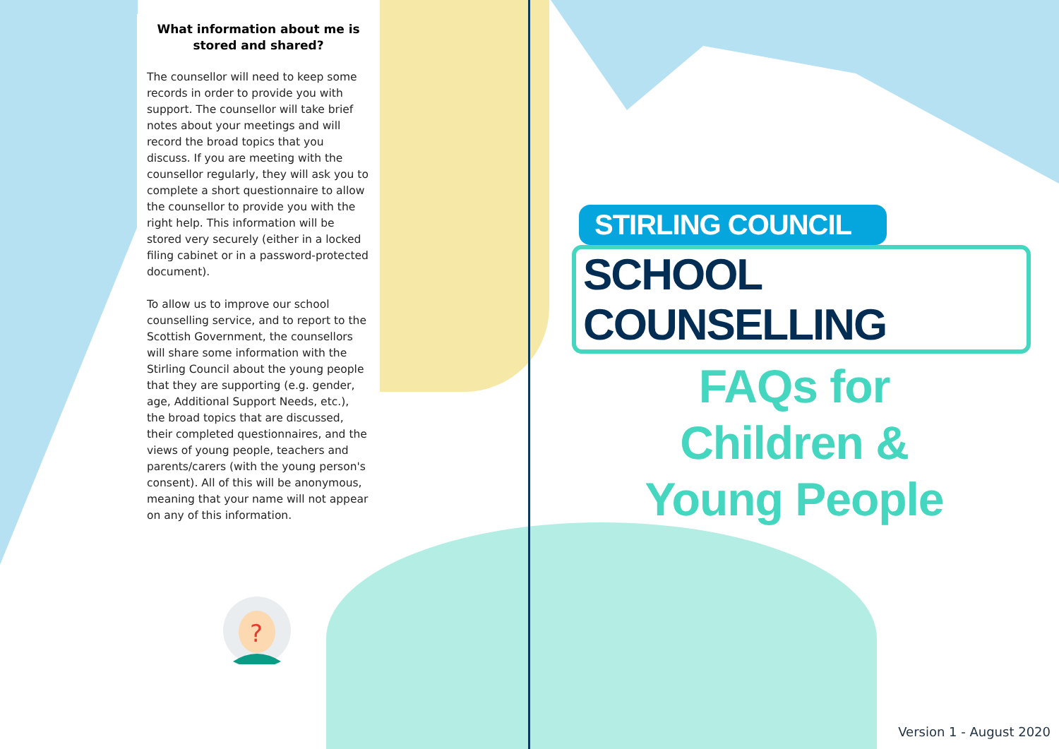What information about me is stored and shared?
The counsellor will need to keep some records in order to provide you with support. The counsellor will take brief notes about your meetings and will record the broad topics that you discuss. If you are meeting with the counsellor regularly, they will ask you to complete a short questionnaire to allow the counsellor to provide you with the right help. This information will be stored very securely (either in a locked filing cabinet or in a password-protected document).
To allow us to improve our school counselling service, and to report to the Scottish Government, the counsellors will share some information with the Stirling Council about the young people that they are supporting (e.g. gender, age, Additional Support Needs, etc.), the broad topics that are discussed, their completed questionnaires, and the views of young people, teachers and parents/carers (with the young person's consent). All of this will be anonymous, meaning that your name will not appear on any of this information.
?
STIRLING COUNCIL
SCHOOL COUNSELLING
FAQs for
Children &
Young People
Version 1 - August 2020